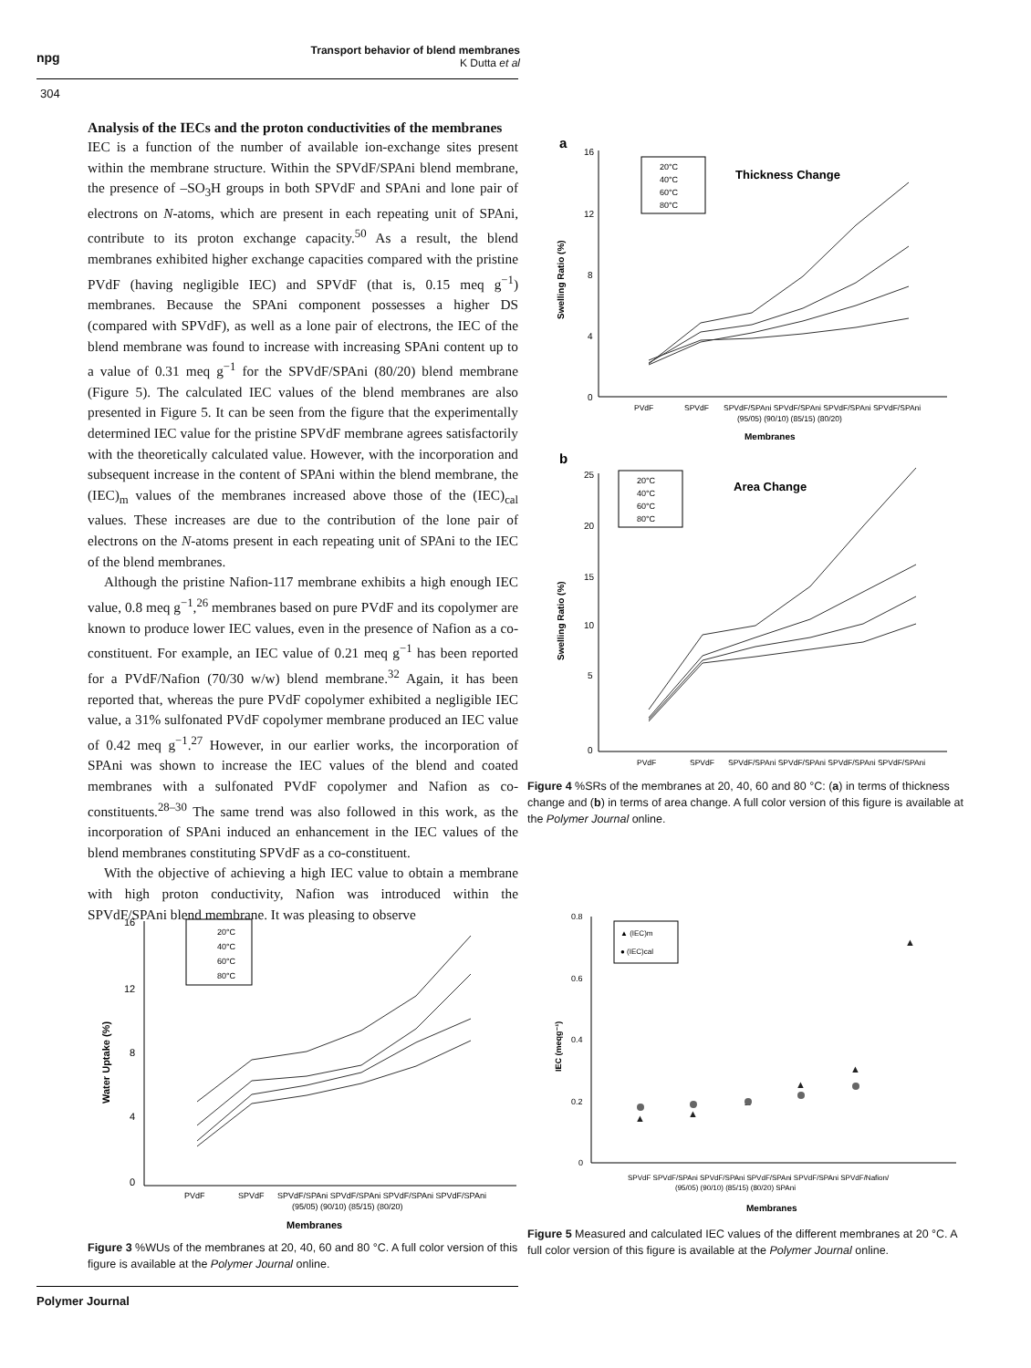npg
Transport behavior of blend membranes
K Dutta et al
304
Analysis of the IECs and the proton conductivities of the membranes
IEC is a function of the number of available ion-exchange sites present within the membrane structure. Within the SPVdF/SPAni blend membrane, the presence of –SO<sub>3</sub>H groups in both SPVdF and SPAni and lone pair of electrons on N-atoms, which are present in each repeating unit of SPAni, contribute to its proton exchange capacity.<sup>50</sup> As a result, the blend membranes exhibited higher exchange capacities compared with the pristine PVdF (having negligible IEC) and SPVdF (that is, 0.15 meq g<sup>−1</sup>) membranes. Because the SPAni component possesses a higher DS (compared with SPVdF), as well as a lone pair of electrons, the IEC of the blend membrane was found to increase with increasing SPAni content up to a value of 0.31 meq g<sup>−1</sup> for the SPVdF/SPAni (80/20) blend membrane (Figure 5). The calculated IEC values of the blend membranes are also presented in Figure 5. It can be seen from the figure that the experimentally determined IEC value for the pristine SPVdF membrane agrees satisfactorily with the theoretically calculated value. However, with the incorporation and subsequent increase in the content of SPAni within the blend membrane, the (IEC)<sub>m</sub> values of the membranes increased above those of the (IEC)<sub>cal</sub> values. These increases are due to the contribution of the lone pair of electrons on the N-atoms present in each repeating unit of SPAni to the IEC of the blend membranes.
Although the pristine Nafion-117 membrane exhibits a high enough IEC value, 0.8 meq g<sup>−1</sup>,<sup>26</sup> membranes based on pure PVdF and its copolymer are known to produce lower IEC values, even in the presence of Nafion as a co-constituent. For example, an IEC value of 0.21 meq g<sup>−1</sup> has been reported for a PVdF/Nafion (70/30 w/w) blend membrane.<sup>32</sup> Again, it has been reported that, whereas the pure PVdF copolymer exhibited a negligible IEC value, a 31% sulfonated PVdF copolymer membrane produced an IEC value of 0.42 meq g<sup>−1</sup>.<sup>27</sup> However, in our earlier works, the incorporation of SPAni was shown to increase the IEC values of the blend and coated membranes with a sulfonated PVdF copolymer and Nafion as co-constituents.<sup>28–30</sup> The same trend was also followed in this work, as the incorporation of SPAni induced an enhancement in the IEC values of the blend membranes constituting SPVdF as a co-constituent.
With the objective of achieving a high IEC value to obtain a membrane with high proton conductivity, Nafion was introduced within the SPVdF/SPAni blend membrane. It was pleasing to observe
a
16
12
8
4
0
Swelling Ratio (%)
20°C
40°C
60°C
80°C
Thickness Change
PVdF
SPVdF
SPVdF/SPAni SPVdF/SPAni SPVdF/SPAni SPVdF/SPAni
(95/05) (90/10) (85/15) (80/20)
Membranes
b
25
20
15
10
5
0
Swelling Ratio (%)
20°C
40°C
60°C
80°C
Area Change
PVdF
SPVdF
SPVdF/SPAni SPVdF/SPAni SPVdF/SPAni SPVdF/SPAni
Figure 4 %SRs of the membranes at 20, 40, 60 and 80 °C: (a) in terms of thickness change and (b) in terms of area change. A full color version of this figure is available at the Polymer Journal online.
16
12
8
4
0
Water Uptake (%)
20°C
40°C
60°C
80°C
PVdF
SPVdF
SPVdF/SPAni SPVdF/SPAni SPVdF/SPAni SPVdF/SPAni
(95/05) (90/10) (85/15) (80/20)
Membranes
Figure 3 %WUs of the membranes at 20, 40, 60 and 80 °C. A full color version of this figure is available at the Polymer Journal online.
0.8
0.6
0.4
0.2
0
IEC (meqg⁻¹)
▲ (IEC)m
● (IEC)cal
▲
▲
▲
▲
▲
▲
SPVdF SPVdF/SPAni SPVdF/SPAni SPVdF/SPAni SPVdF/SPAni SPVdF/Nafion/
(95/05) (90/10) (85/15) (80/20) SPAni
Membranes
Figure 5 Measured and calculated IEC values of the different membranes at 20 °C. A full color version of this figure is available at the Polymer Journal online.
Polymer Journal